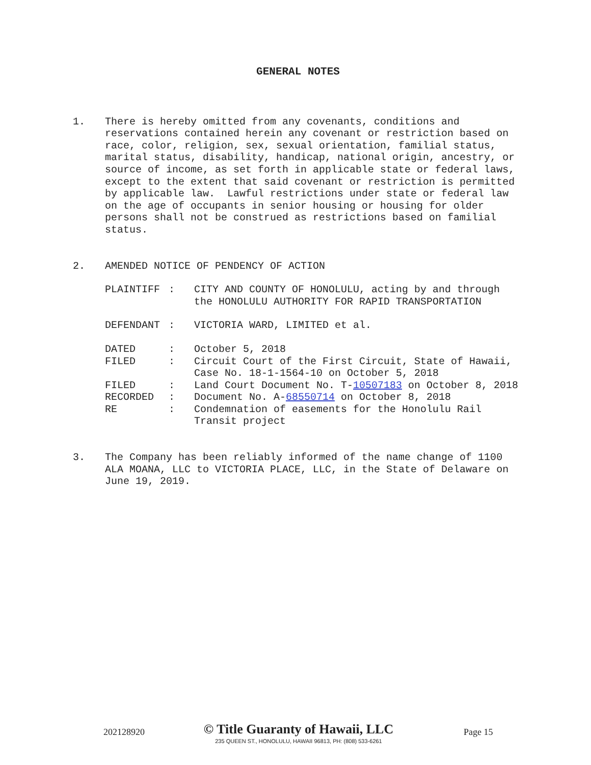GENERAL NOTES
1. There is hereby omitted from any covenants, conditions and reservations contained herein any covenant or restriction based on race, color, religion, sex, sexual orientation, familial status, marital status, disability, handicap, national origin, ancestry, or source of income, as set forth in applicable state or federal laws, except to the extent that said covenant or restriction is permitted by applicable law. Lawful restrictions under state or federal law on the age of occupants in senior housing or housing for older persons shall not be construed as restrictions based on familial status.
2. AMENDED NOTICE OF PENDENCY OF ACTION
| PLAINTIFF | : | CITY AND COUNTY OF HONOLULU, acting by and through the HONOLULU AUTHORITY FOR RAPID TRANSPORTATION |
| DEFENDANT | : | VICTORIA WARD, LIMITED et al. |
| DATED | : | October 5, 2018 |
| FILED | : | Circuit Court of the First Circuit, State of Hawaii, Case No. 18-1-1564-10 on October 5, 2018 |
| FILED | : | Land Court Document No. T- 10507183 on October 8, 2018 |
| RECORDED | : | Document No. A- 68550714 on October 8, 2018 |
| RE | : | Condemnation of easements for the Honolulu Rail Transit project |
3. The Company has been reliably informed of the name change of 1100 ALA MOANA, LLC to VICTORIA PLACE, LLC, in the State of Delaware on June 19, 2019.
202128920
© Title Guaranty of Hawaii, LLC
235 QUEEN ST., HONOLULU, HAWAII 96813, PH: (808) 533-6261
Page 15